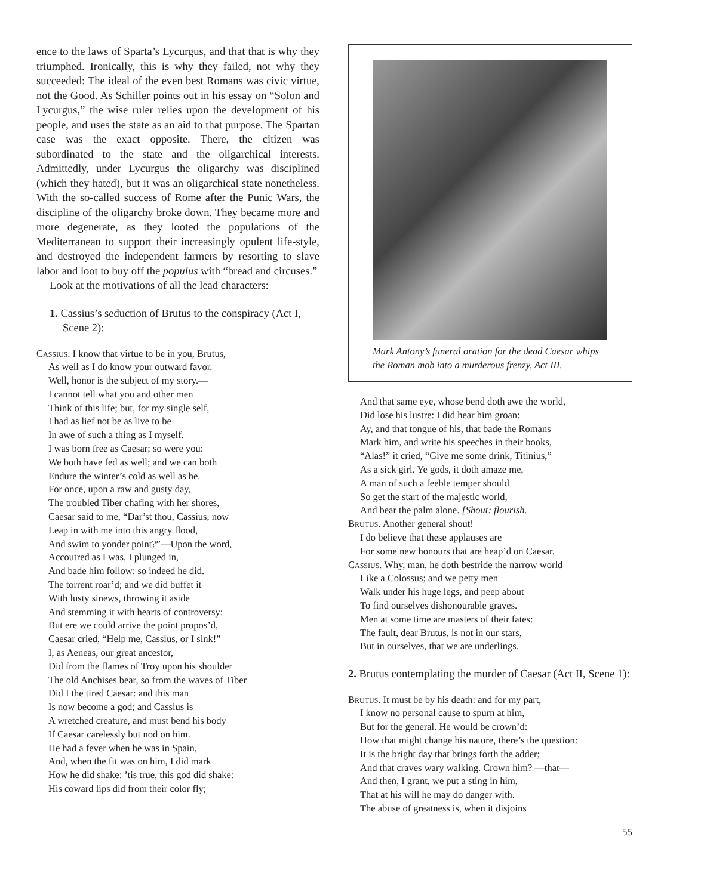ence to the laws of Sparta’s Lycurgus, and that that is why they triumphed. Ironically, this is why they failed, not why they succeeded: The ideal of the even best Romans was civic virtue, not the Good. As Schiller points out in his essay on “Solon and Lycurgus,” the wise ruler relies upon the development of his people, and uses the state as an aid to that purpose. The Spartan case was the exact opposite. There, the citizen was subordinated to the state and the oligarchical interests. Admittedly, under Lycurgus the oligarchy was disciplined (which they hated), but it was an oligarchical state nonetheless. With the so-called success of Rome after the Punic Wars, the discipline of the oligarchy broke down. They became more and more degenerate, as they looted the populations of the Mediterranean to support their increasingly opulent life-style, and destroyed the independent farmers by resorting to slave labor and loot to buy off the populus with “bread and circuses.”
Look at the motivations of all the lead characters:
1. Cassius’s seduction of Brutus to the conspiracy (Act I, Scene 2):
Cassius. I know that virtue to be in you, Brutus,
As well as I do know your outward favor.
Well, honor is the subject of my story.—
I cannot tell what you and other men
Think of this life; but, for my single self,
I had as lief not be as live to be
In awe of such a thing as I myself.
I was born free as Caesar; so were you:
We both have fed as well; and we can both
Endure the winter’s cold as well as he.
For once, upon a raw and gusty day,
The troubled Tiber chafing with her shores,
Caesar said to me, “Dar’st thou, Cassius, now
Leap in with me into this angry flood,
And swim to yonder point?”—Upon the word,
Accoutred as I was, I plunged in,
And bade him follow: so indeed he did.
The torrent roar’d; and we did buffet it
With lusty sinews, throwing it aside
And stemming it with hearts of controversy:
But ere we could arrive the point propos’d,
Caesar cried, “Help me, Cassius, or I sink!”
I, as Aeneas, our great ancestor,
Did from the flames of Troy upon his shoulder
The old Anchises bear, so from the waves of Tiber
Did I the tired Caesar: and this man
Is now become a god; and Cassius is
A wretched creature, and must bend his body
If Caesar carelessly but nod on him.
He had a fever when he was in Spain,
And, when the fit was on him, I did mark
How he did shake: ’tis true, this god did shake:
His coward lips did from their color fly;
Mark Antony’s funeral oration for the dead Caesar whips the Roman mob into a murderous frenzy, Act III.
And that same eye, whose bend doth awe the world,
Did lose his lustre: I did hear him groan:
Ay, and that tongue of his, that bade the Romans
Mark him, and write his speeches in their books,
“Alas!” it cried, “Give me some drink, Titinius,”
As a sick girl. Ye gods, it doth amaze me,
A man of such a feeble temper should
So get the start of the majestic world,
And bear the palm alone. [Shout: flourish.
Brutus. Another general shout!
I do believe that these applauses are
For some new honours that are heap’d on Caesar.
Cassius. Why, man, he doth bestride the narrow world
Like a Colossus; and we petty men
Walk under his huge legs, and peep about
To find ourselves dishonourable graves.
Men at some time are masters of their fates:
The fault, dear Brutus, is not in our stars,
But in ourselves, that we are underlings.
2. Brutus contemplating the murder of Caesar (Act II, Scene 1):
Brutus. It must be by his death: and for my part,
I know no personal cause to spurn at him,
But for the general. He would be crown’d:
How that might change his nature, there’s the question:
It is the bright day that brings forth the adder;
And that craves wary walking. Crown him? —that—
And then, I grant, we put a sting in him,
That at his will he may do danger with.
The abuse of greatness is, when it disjoins
55